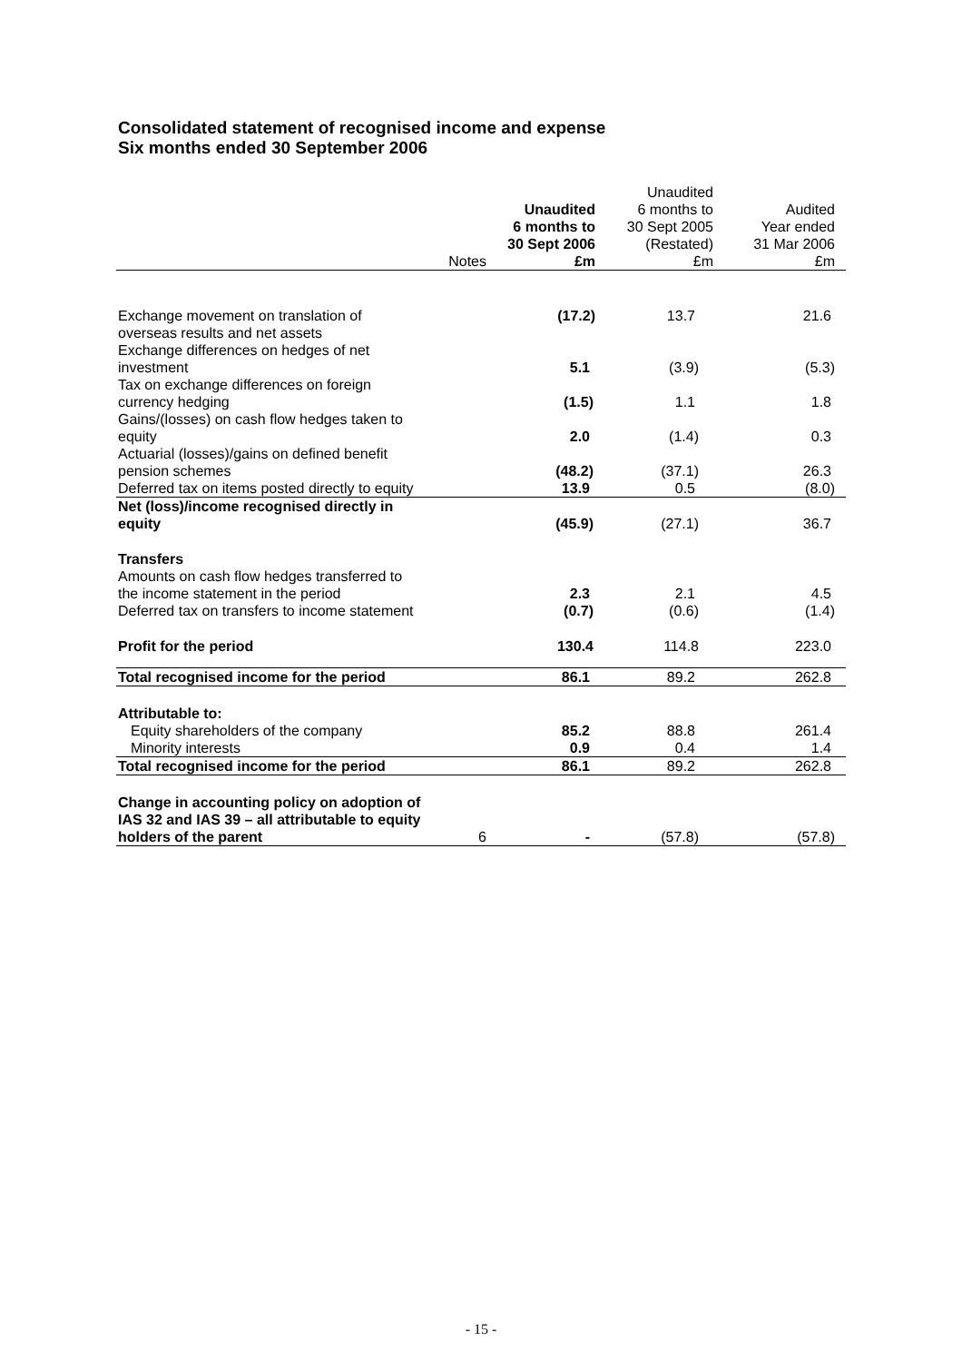Consolidated statement of recognised income and expense
Six months ended 30 September 2006
| | | Unaudited 6 months to 30 Sept 2006 | Unaudited 6 months to 30 Sept 2005 (Restated) | Audited Year ended 31 Mar 2006 |
| --- | --- | --- | --- | --- |
| | Notes | £m | £m | £m |
| Exchange movement on translation of overseas results and net assets | | (17.2) | 13.7 | 21.6 |
| Exchange differences on hedges of net investment | | 5.1 | (3.9) | (5.3) |
| Tax on exchange differences on foreign currency hedging | | (1.5) | 1.1 | 1.8 |
| Gains/(losses) on cash flow hedges taken to equity | | 2.0 | (1.4) | 0.3 |
| Actuarial (losses)/gains on defined benefit pension schemes | | (48.2) | (37.1) | 26.3 |
| Deferred tax on items posted directly to equity | | 13.9 | 0.5 | (8.0) |
| Net (loss)/income recognised directly in equity | | (45.9) | (27.1) | 36.7 |
| Transfers | | | | |
| Amounts on cash flow hedges transferred to the income statement in the period | | 2.3 | 2.1 | 4.5 |
| Deferred tax on transfers to income statement | | (0.7) | (0.6) | (1.4) |
| Profit for the period | | 130.4 | 114.8 | 223.0 |
| Total recognised income for the period | | 86.1 | 89.2 | 262.8 |
| Attributable to: | | | | |
| Equity shareholders of the company | | 85.2 | 88.8 | 261.4 |
| Minority interests | | 0.9 | 0.4 | 1.4 |
| Total recognised income for the period | | 86.1 | 89.2 | 262.8 |
| Change in accounting policy on adoption of IAS 32 and IAS 39 – all attributable to equity holders of the parent | 6 | - | (57.8) | (57.8) |
- 15 -